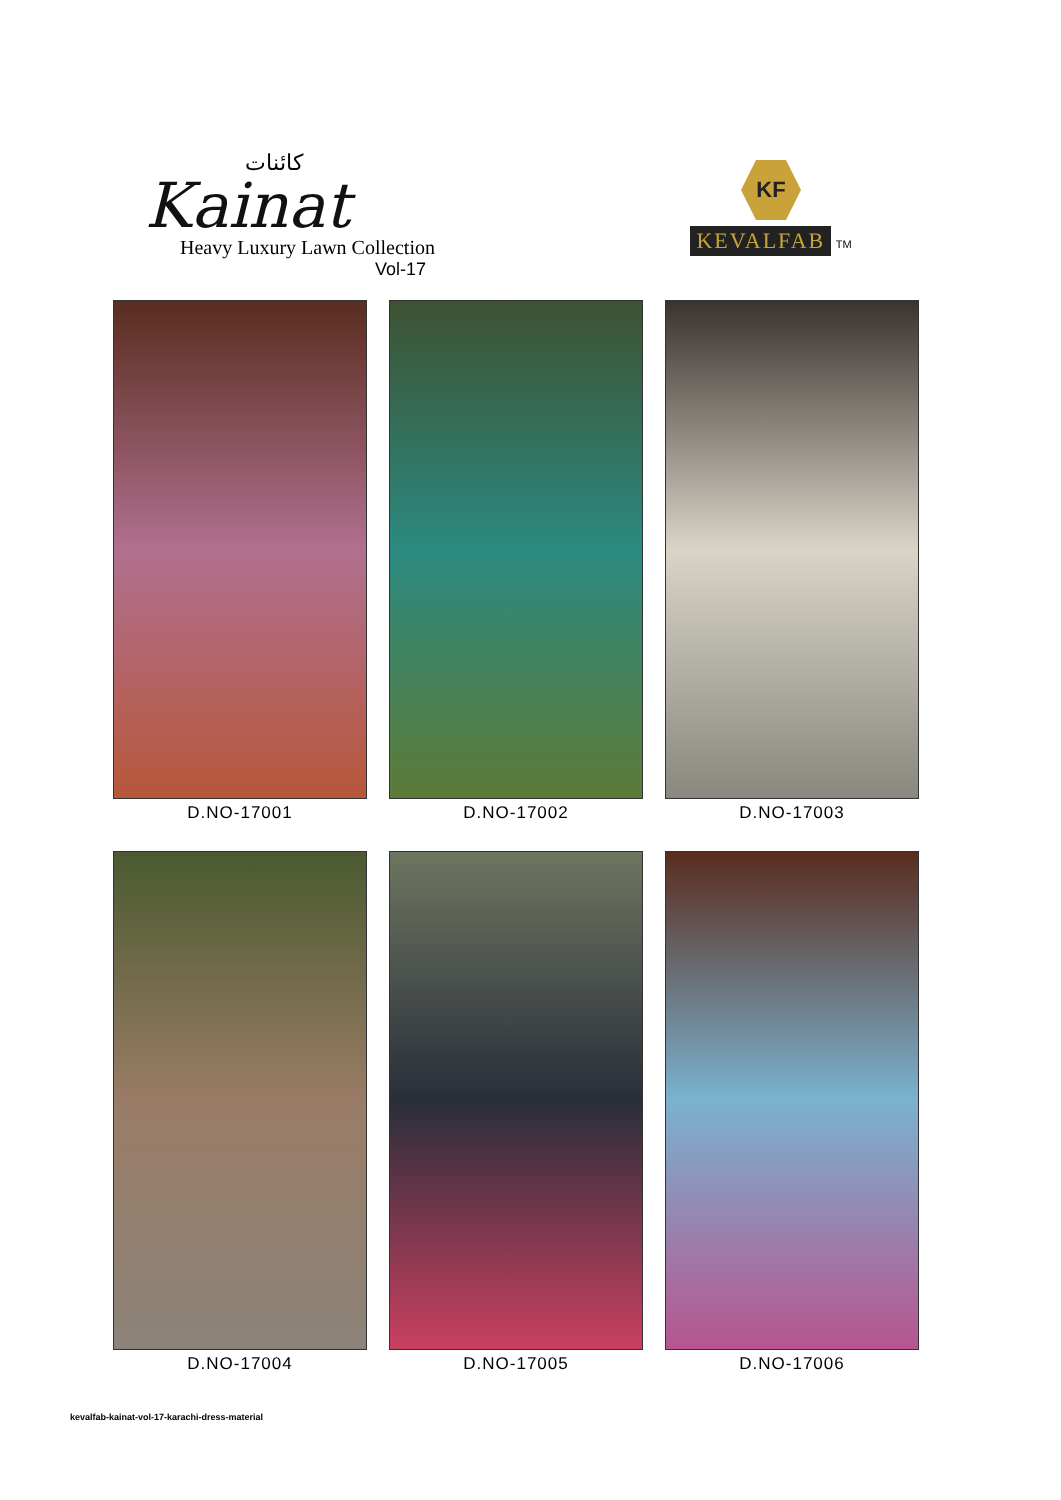کائنات
Kainat
Heavy Luxury Lawn Collection
Vol-17
KF
KEVALFAB TM
D.NO-17001
D.NO-17002
D.NO-17003
D.NO-17004
D.NO-17005
D.NO-17006
kevalfab-kainat-vol-17-karachi-dress-material